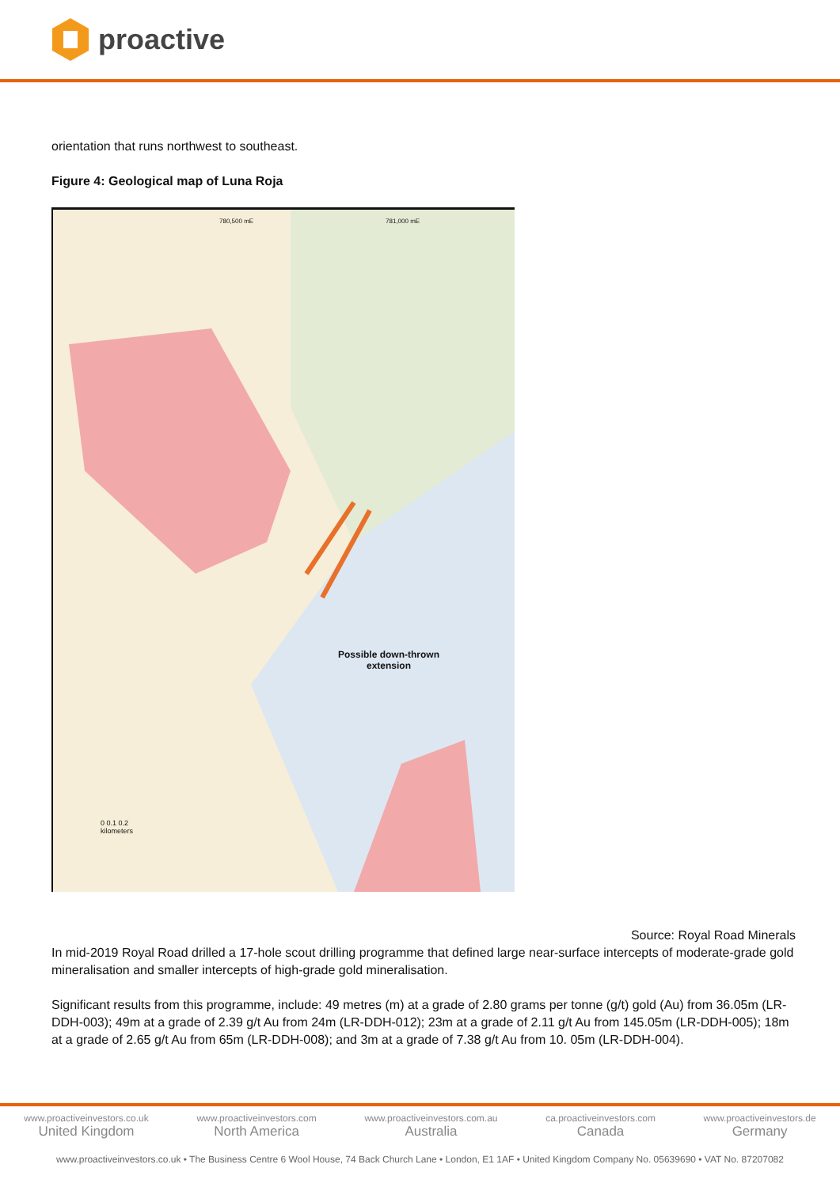proactive
orientation that runs northwest to southeast.
Figure 4: Geological map of Luna Roja
780,500 mE 781,000 mE
Possible down-thrown
extension
0 0.1 0.2
kilometers
Source: Royal Road Minerals
In mid-2019 Royal Road drilled a 17-hole scout drilling programme that defined large near-surface intercepts of moderate-grade gold mineralisation and smaller intercepts of high-grade gold mineralisation.
Significant results from this programme, include: 49 metres (m) at a grade of 2.80 grams per tonne (g/t) gold (Au) from 36.05m (LR-DDH-003); 49m at a grade of 2.39 g/t Au from 24m (LR-DDH-012); 23m at a grade of 2.11 g/t Au from 145.05m (LR-DDH-005); 18m at a grade of 2.65 g/t Au from 65m (LR-DDH-008); and 3m at a grade of 7.38 g/t Au from 10. 05m (LR-DDH-004).
www.proactiveinvestors.co.uk
United Kingdom
www.proactiveinvestors.com
North America
www.proactiveinvestors.com.au
Australia
ca.proactiveinvestors.com
Canada
www.proactiveinvestors.de
Germany
www.proactiveinvestors.co.uk • The Business Centre 6 Wool House, 74 Back Church Lane • London, E1 1AF • United Kingdom Company No. 05639690 • VAT No. 87207082